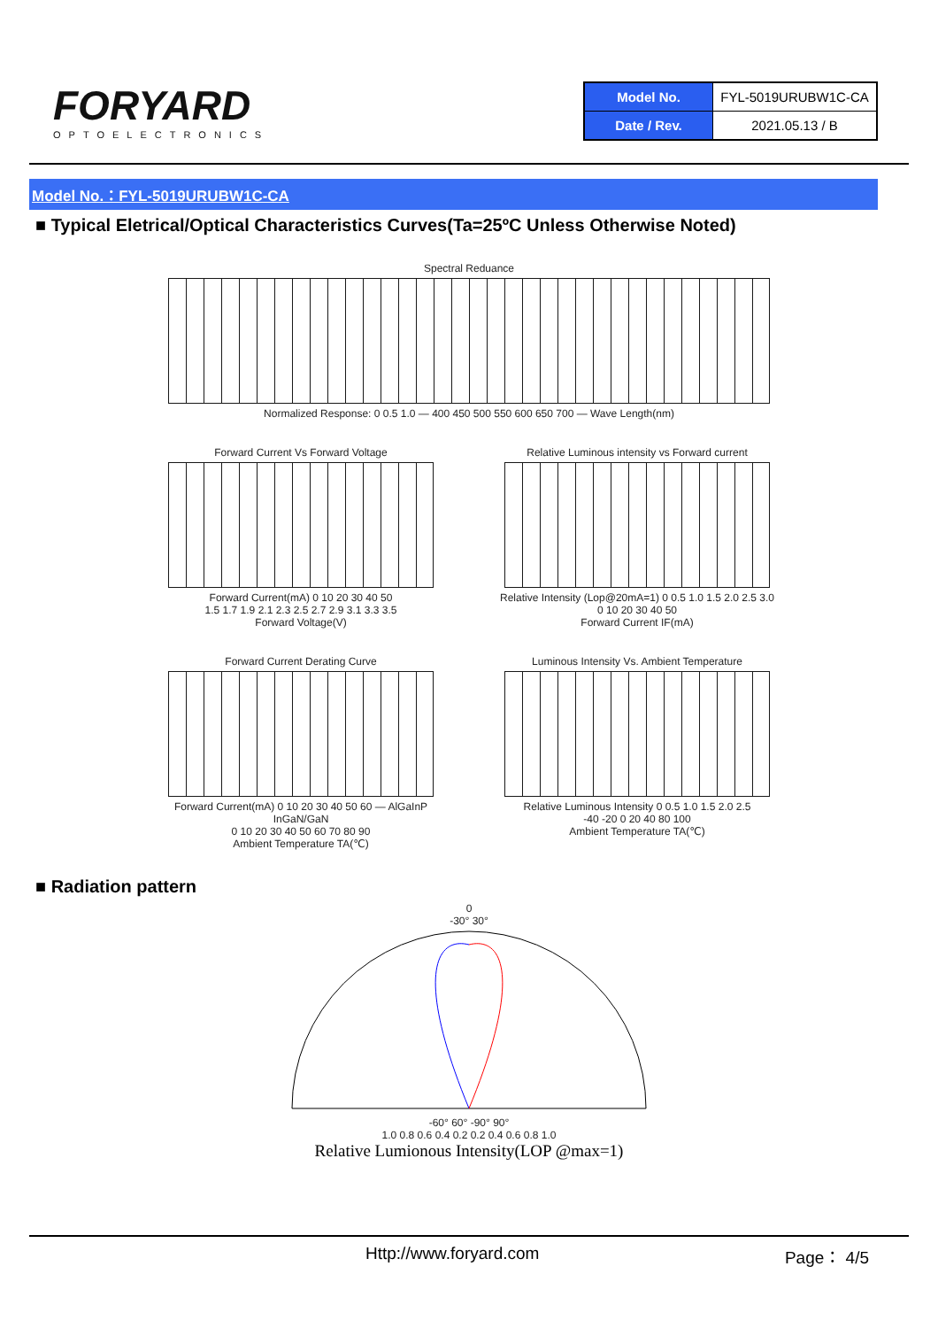FORYARD
OPTOELECTRONICS
| Model No. | FYL-5019URUBW1C-CA |
| Date / Rev. | 2021.05.13 / B |
Model No.：FYL-5019URUBW1C-CA
■ Typical Eletrical/Optical Characteristics Curves(Ta=25ºC Unless Otherwise Noted)
Spectral Reduance
Normalized Response: 0 0.5 1.0 — 400 450 500 550 600 650 700 — Wave Length(nm)
Forward Current Vs Forward Voltage
Forward Current(mA) 0 10 20 30 40 50
1.5 1.7 1.9 2.1 2.3 2.5 2.7 2.9 3.1 3.3 3.5
Forward Voltage(V)
Relative Luminous intensity vs Forward current
Relative Intensity (Lop@20mA=1) 0 0.5 1.0 1.5 2.0 2.5 3.0
0 10 20 30 40 50
Forward Current IF(mA)
Forward Current Derating Curve
Forward Current(mA) 0 10 20 30 40 50 60 — AlGaInP InGaN/GaN
0 10 20 30 40 50 60 70 80 90
Ambient Temperature TA(℃)
Luminous Intensity Vs. Ambient Temperature
Relative Luminous Intensity 0 0.5 1.0 1.5 2.0 2.5
-40 -20 0 20 40 80 100
Ambient Temperature TA(℃)
■ Radiation pattern
0
-30° 30°
-60° 60° -90° 90°
1.0 0.8 0.6 0.4 0.2 0.2 0.4 0.6 0.8 1.0
Relative Lumionous Intensity(LOP @max=1)
Http://www.foryard.com Page： 4/5